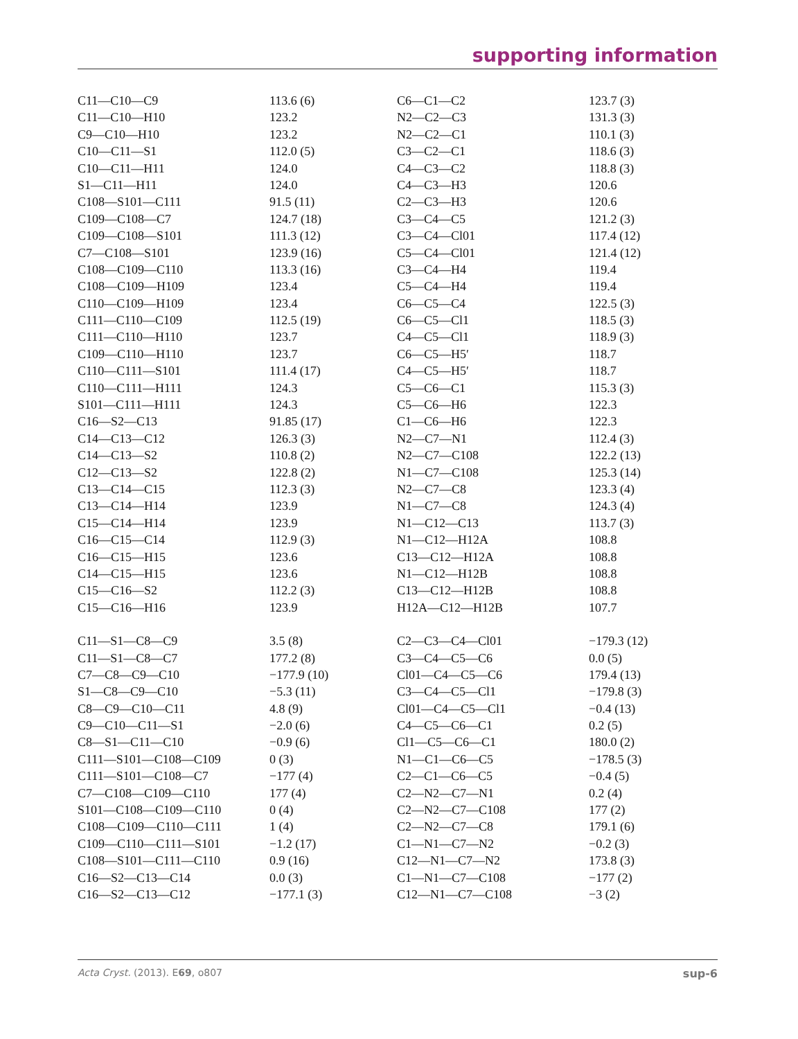supporting information
| C11—C10—C9 | 113.6 (6) | C6—C1—C2 | 123.7 (3) |
| C11—C10—H10 | 123.2 | N2—C2—C3 | 131.3 (3) |
| C9—C10—H10 | 123.2 | N2—C2—C1 | 110.1 (3) |
| C10—C11—S1 | 112.0 (5) | C3—C2—C1 | 118.6 (3) |
| C10—C11—H11 | 124.0 | C4—C3—C2 | 118.8 (3) |
| S1—C11—H11 | 124.0 | C4—C3—H3 | 120.6 |
| C108—S101—C111 | 91.5 (11) | C2—C3—H3 | 120.6 |
| C109—C108—C7 | 124.7 (18) | C3—C4—C5 | 121.2 (3) |
| C109—C108—S101 | 111.3 (12) | C3—C4—Cl01 | 117.4 (12) |
| C7—C108—S101 | 123.9 (16) | C5—C4—Cl01 | 121.4 (12) |
| C108—C109—C110 | 113.3 (16) | C3—C4—H4 | 119.4 |
| C108—C109—H109 | 123.4 | C5—C4—H4 | 119.4 |
| C110—C109—H109 | 123.4 | C6—C5—C4 | 122.5 (3) |
| C111—C110—C109 | 112.5 (19) | C6—C5—Cl1 | 118.5 (3) |
| C111—C110—H110 | 123.7 | C4—C5—Cl1 | 118.9 (3) |
| C109—C110—H110 | 123.7 | C6—C5—H5′ | 118.7 |
| C110—C111—S101 | 111.4 (17) | C4—C5—H5′ | 118.7 |
| C110—C111—H111 | 124.3 | C5—C6—C1 | 115.3 (3) |
| S101—C111—H111 | 124.3 | C5—C6—H6 | 122.3 |
| C16—S2—C13 | 91.85 (17) | C1—C6—H6 | 122.3 |
| C14—C13—C12 | 126.3 (3) | N2—C7—N1 | 112.4 (3) |
| C14—C13—S2 | 110.8 (2) | N2—C7—C108 | 122.2 (13) |
| C12—C13—S2 | 122.8 (2) | N1—C7—C108 | 125.3 (14) |
| C13—C14—C15 | 112.3 (3) | N2—C7—C8 | 123.3 (4) |
| C13—C14—H14 | 123.9 | N1—C7—C8 | 124.3 (4) |
| C15—C14—H14 | 123.9 | N1—C12—C13 | 113.7 (3) |
| C16—C15—C14 | 112.9 (3) | N1—C12—H12A | 108.8 |
| C16—C15—H15 | 123.6 | C13—C12—H12A | 108.8 |
| C14—C15—H15 | 123.6 | N1—C12—H12B | 108.8 |
| C15—C16—S2 | 112.2 (3) | C13—C12—H12B | 108.8 |
| C15—C16—H16 | 123.9 | H12A—C12—H12B | 107.7 |
| C11—S1—C8—C9 | 3.5 (8) | C2—C3—C4—Cl01 | −179.3 (12) |
| C11—S1—C8—C7 | 177.2 (8) | C3—C4—C5—C6 | 0.0 (5) |
| C7—C8—C9—C10 | −177.9 (10) | Cl01—C4—C5—C6 | 179.4 (13) |
| S1—C8—C9—C10 | −5.3 (11) | C3—C4—C5—Cl1 | −179.8 (3) |
| C8—C9—C10—C11 | 4.8 (9) | Cl01—C4—C5—Cl1 | −0.4 (13) |
| C9—C10—C11—S1 | −2.0 (6) | C4—C5—C6—C1 | 0.2 (5) |
| C8—S1—C11—C10 | −0.9 (6) | Cl1—C5—C6—C1 | 180.0 (2) |
| C111—S101—C108—C109 | 0 (3) | N1—C1—C6—C5 | −178.5 (3) |
| C111—S101—C108—C7 | −177 (4) | C2—C1—C6—C5 | −0.4 (5) |
| C7—C108—C109—C110 | 177 (4) | C2—N2—C7—N1 | 0.2 (4) |
| S101—C108—C109—C110 | 0 (4) | C2—N2—C7—C108 | 177 (2) |
| C108—C109—C110—C111 | 1 (4) | C2—N2—C7—C8 | 179.1 (6) |
| C109—C110—C111—S101 | −1.2 (17) | C1—N1—C7—N2 | −0.2 (3) |
| C108—S101—C111—C110 | 0.9 (16) | C12—N1—C7—N2 | 173.8 (3) |
| C16—S2—C13—C14 | 0.0 (3) | C1—N1—C7—C108 | −177 (2) |
| C16—S2—C13—C12 | −177.1 (3) | C12—N1—C7—C108 | −3 (2) |
Acta Cryst. (2013). E69, o807 sup-6